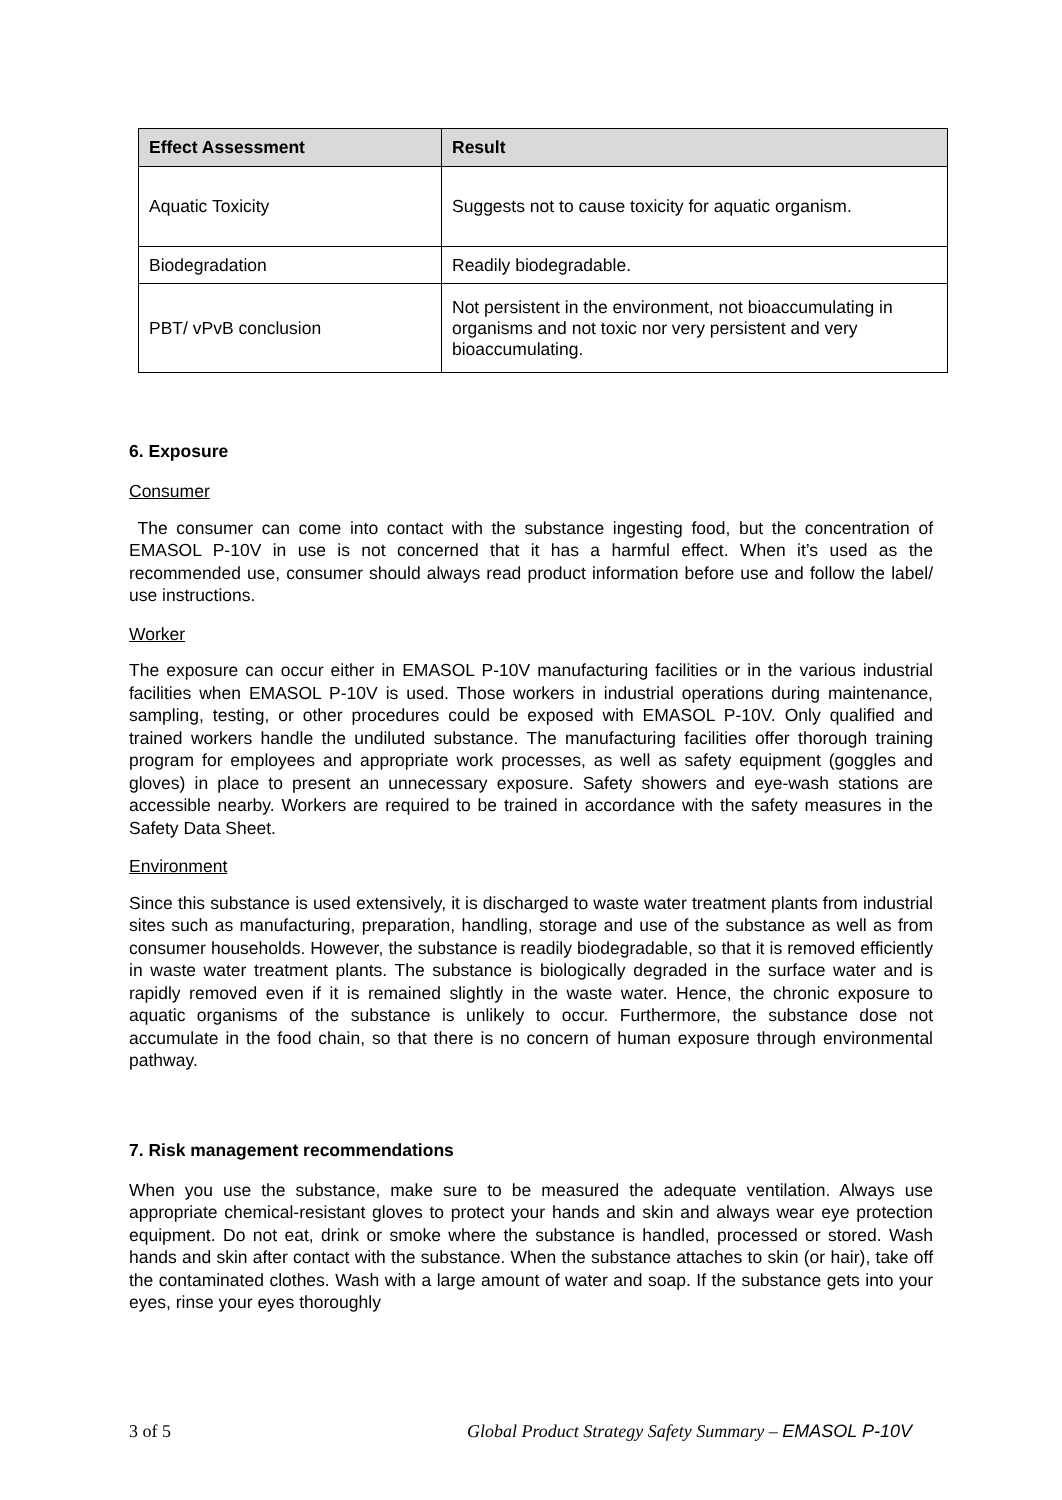| Effect Assessment | Result |
| --- | --- |
| Aquatic Toxicity | Suggests not to cause toxicity for aquatic organism. |
| Biodegradation | Readily biodegradable. |
| PBT/ vPvB conclusion | Not persistent in the environment, not bioaccumulating in organisms and not toxic nor very persistent and very bioaccumulating. |
6. Exposure
Consumer
The consumer can come into contact with the substance ingesting food, but the concentration of EMASOL P-10V in use is not concerned that it has a harmful effect. When it’s used as the recommended use, consumer should always read product information before use and follow the label/ use instructions.
Worker
The exposure can occur either in EMASOL P-10V manufacturing facilities or in the various industrial facilities when EMASOL P-10V is used. Those workers in industrial operations during maintenance, sampling, testing, or other procedures could be exposed with EMASOL P-10V. Only qualified and trained workers handle the undiluted substance. The manufacturing facilities offer thorough training program for employees and appropriate work processes, as well as safety equipment (goggles and gloves) in place to present an unnecessary exposure. Safety showers and eye-wash stations are accessible nearby. Workers are required to be trained in accordance with the safety measures in the Safety Data Sheet.
Environment
Since this substance is used extensively, it is discharged to waste water treatment plants from industrial sites such as manufacturing, preparation, handling, storage and use of the substance as well as from consumer households. However, the substance is readily biodegradable, so that it is removed efficiently in waste water treatment plants. The substance is biologically degraded in the surface water and is rapidly removed even if it is remained slightly in the waste water. Hence, the chronic exposure to aquatic organisms of the substance is unlikely to occur. Furthermore, the substance dose not accumulate in the food chain, so that there is no concern of human exposure through environmental pathway.
7. Risk management recommendations
When you use the substance, make sure to be measured the adequate ventilation. Always use appropriate chemical-resistant gloves to protect your hands and skin and always wear eye protection equipment. Do not eat, drink or smoke where the substance is handled, processed or stored. Wash hands and skin after contact with the substance. When the substance attaches to skin (or hair), take off the contaminated clothes. Wash with a large amount of water and soap. If the substance gets into your eyes, rinse your eyes thoroughly
3 of 5 Global Product Strategy Safety Summary – EMASOL P-10V